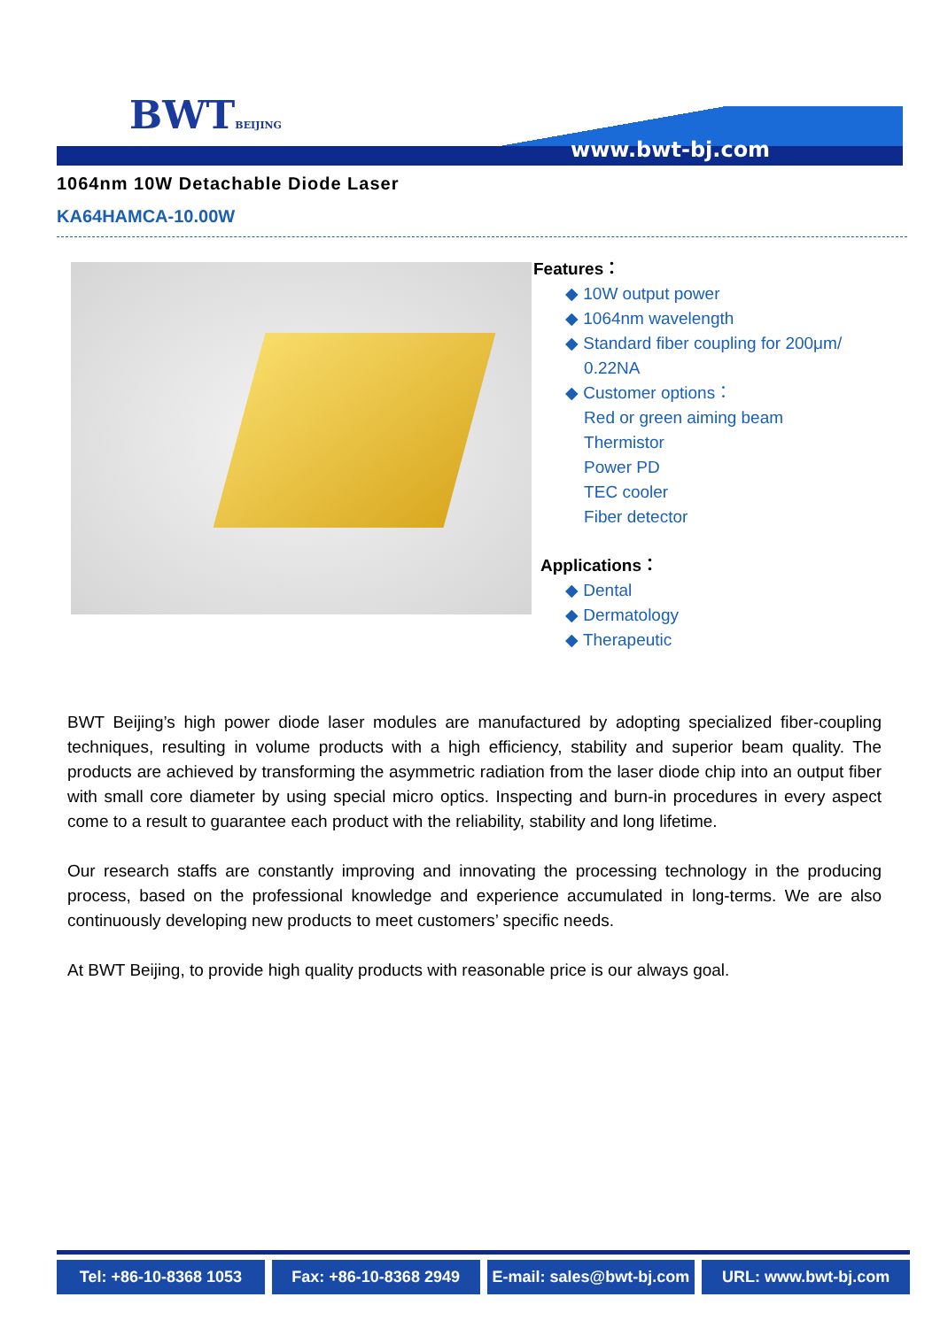BWTBEIJING
www.bwt-bj.com
1064nm 10W Detachable Diode Laser
KA64HAMCA-10.00W
Features：
◆ 10W output power
◆ 1064nm wavelength
◆ Standard fiber coupling for 200μm/
0.22NA
◆ Customer options：
Red or green aiming beam
Thermistor
Power PD
TEC cooler
Fiber detector
Applications：
◆ Dental
◆ Dermatology
◆ Therapeutic
BWT Beijing’s high power diode laser modules are manufactured by adopting specialized fiber-coupling techniques, resulting in volume products with a high efficiency, stability and superior beam quality. The products are achieved by transforming the asymmetric radiation from the laser diode chip into an output fiber with small core diameter by using special micro optics. Inspecting and burn-in procedures in every aspect come to a result to guarantee each product with the reliability, stability and long lifetime.
Our research staffs are constantly improving and innovating the processing technology in the producing process, based on the professional knowledge and experience accumulated in long-terms. We are also continuously developing new products to meet customers’ specific needs.
At BWT Beijing, to provide high quality products with reasonable price is our always goal.
Tel: +86-10-8368 1053 Fax: +86-10-8368 2949 E-mail: sales@bwt-bj.com URL: www.bwt-bj.com